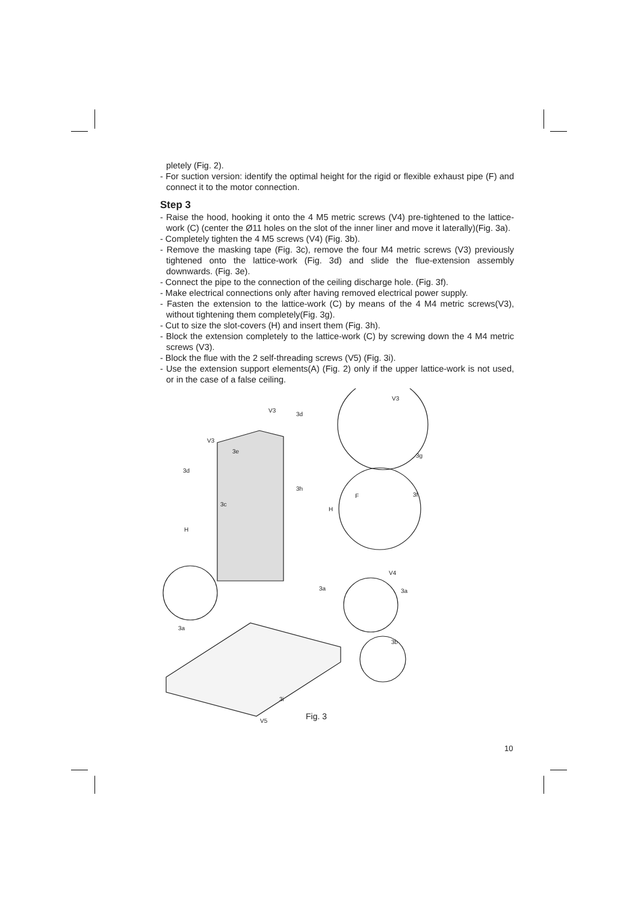pletely (Fig. 2).
- For suction version: identify the optimal height for the rigid or flexible exhaust pipe (F) and connect it to the motor connection.
Step 3
- Raise the hood, hooking it onto the 4 M5 metric screws (V4) pre-tightened to the lattice-work (C) (center the Ø11 holes on the slot of the inner liner and move it laterally)(Fig. 3a).
- Completely tighten the 4 M5 screws (V4) (Fig. 3b).
- Remove the masking tape (Fig. 3c), remove the four M4 metric screws (V3) previously tightened onto the lattice-work (Fig. 3d) and slide the flue-extension assembly downwards. (Fig. 3e).
- Connect the pipe to the connection of the ceiling discharge hole. (Fig. 3f).
- Make electrical connections only after having removed electrical power supply.
- Fasten the extension to the lattice-work (C) by means of the 4 M4 metric screws(V3), without tightening them completely(Fig. 3g).
- Cut to size the slot-covers (H) and insert them (Fig. 3h).
- Block the extension completely to the lattice-work (C) by screwing down the 4 M4 metric screws (V3).
- Block the flue with the 2 self-threading screws (V5) (Fig. 3i).
- Use the extension support elements(A) (Fig. 2) only if the upper lattice-work is not used, or in the case of a false ceiling.
V3
V3
V3
3d
3e
3d
3h
3c
3f
3g
F
H
H
3a
3a
V4
3a
3b
3i
V5
Fig. 3
10